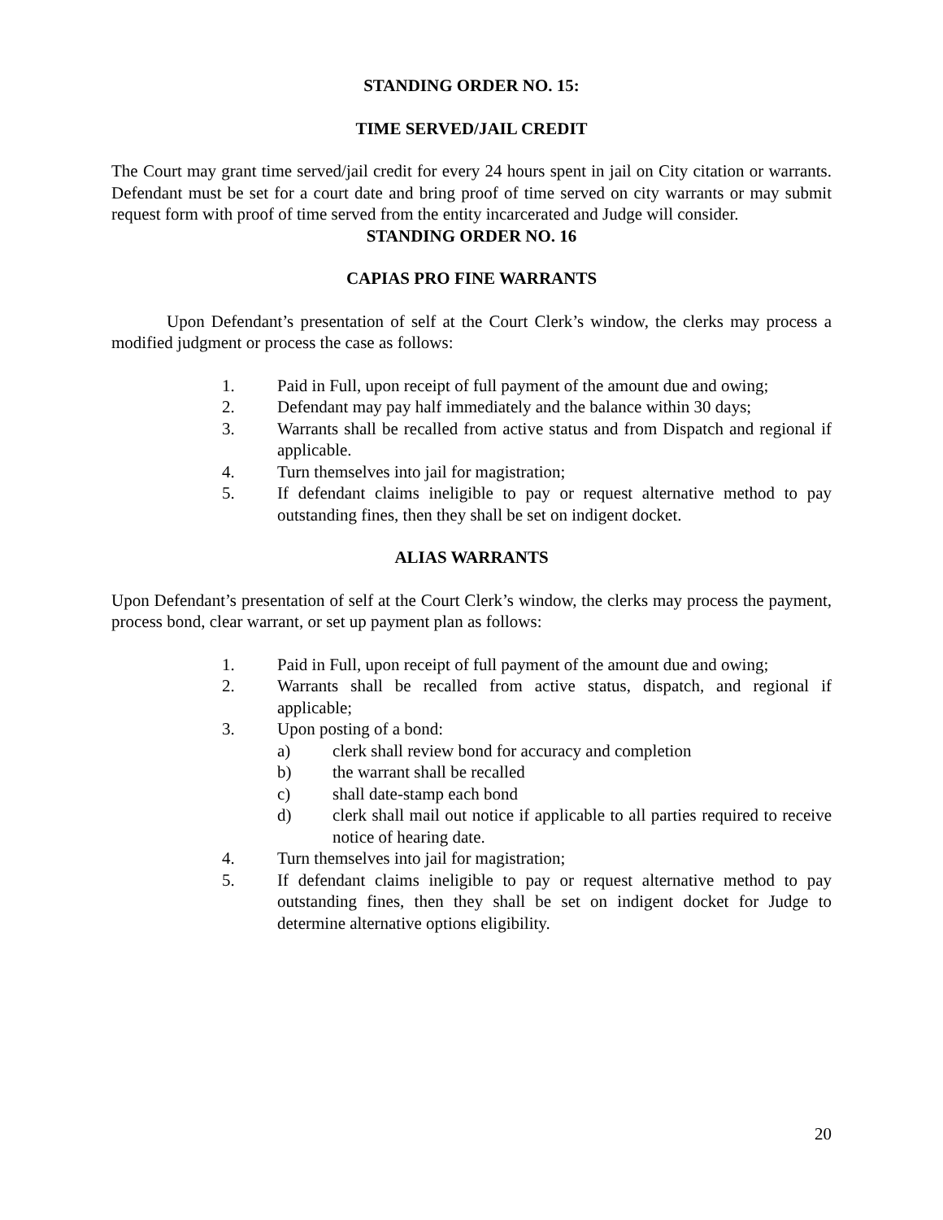STANDING ORDER NO. 15:
TIME SERVED/JAIL CREDIT
The Court may grant time served/jail credit for every 24 hours spent in jail on City citation or warrants. Defendant must be set for a court date and bring proof of time served on city warrants or may submit request form with proof of time served from the entity incarcerated and Judge will consider.
STANDING ORDER NO. 16
CAPIAS PRO FINE WARRANTS
Upon Defendant’s presentation of self at the Court Clerk’s window, the clerks may process a modified judgment or process the case as follows:
1. Paid in Full, upon receipt of full payment of the amount due and owing;
2. Defendant may pay half immediately and the balance within 30 days;
3. Warrants shall be recalled from active status and from Dispatch and regional if applicable.
4. Turn themselves into jail for magistration;
5. If defendant claims ineligible to pay or request alternative method to pay outstanding fines, then they shall be set on indigent docket.
ALIAS WARRANTS
Upon Defendant’s presentation of self at the Court Clerk’s window, the clerks may process the payment, process bond, clear warrant, or set up payment plan as follows:
1. Paid in Full, upon receipt of full payment of the amount due and owing;
2. Warrants shall be recalled from active status, dispatch, and regional if applicable;
3. Upon posting of a bond:
a) clerk shall review bond for accuracy and completion
b) the warrant shall be recalled
c) shall date-stamp each bond
d) clerk shall mail out notice if applicable to all parties required to receive notice of hearing date.
4. Turn themselves into jail for magistration;
5. If defendant claims ineligible to pay or request alternative method to pay outstanding fines, then they shall be set on indigent docket for Judge to determine alternative options eligibility.
20